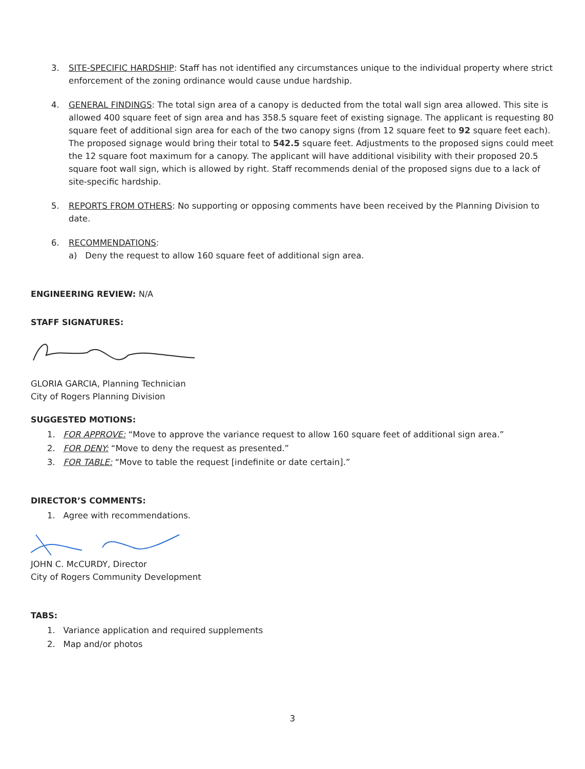3. SITE-SPECIFIC HARDSHIP: Staff has not identified any circumstances unique to the individual property where strict enforcement of the zoning ordinance would cause undue hardship.
4. GENERAL FINDINGS: The total sign area of a canopy is deducted from the total wall sign area allowed. This site is allowed 400 square feet of sign area and has 358.5 square feet of existing signage. The applicant is requesting 80 square feet of additional sign area for each of the two canopy signs (from 12 square feet to 92 square feet each). The proposed signage would bring their total to 542.5 square feet. Adjustments to the proposed signs could meet the 12 square foot maximum for a canopy. The applicant will have additional visibility with their proposed 20.5 square foot wall sign, which is allowed by right. Staff recommends denial of the proposed signs due to a lack of site-specific hardship.
5. REPORTS FROM OTHERS: No supporting or opposing comments have been received by the Planning Division to date.
6. RECOMMENDATIONS:
a) Deny the request to allow 160 square feet of additional sign area.
ENGINEERING REVIEW: N/A
STAFF SIGNATURES:
GLORIA GARCIA, Planning Technician
City of Rogers Planning Division
SUGGESTED MOTIONS:
1. FOR APPROVE: “Move to approve the variance request to allow 160 square feet of additional sign area.”
2. FOR DENY: “Move to deny the request as presented.”
3. FOR TABLE: “Move to table the request [indefinite or date certain].”
DIRECTOR’S COMMENTS:
1. Agree with recommendations.
JOHN C. McCURDY, Director
City of Rogers Community Development
TABS:
1. Variance application and required supplements
2. Map and/or photos
3